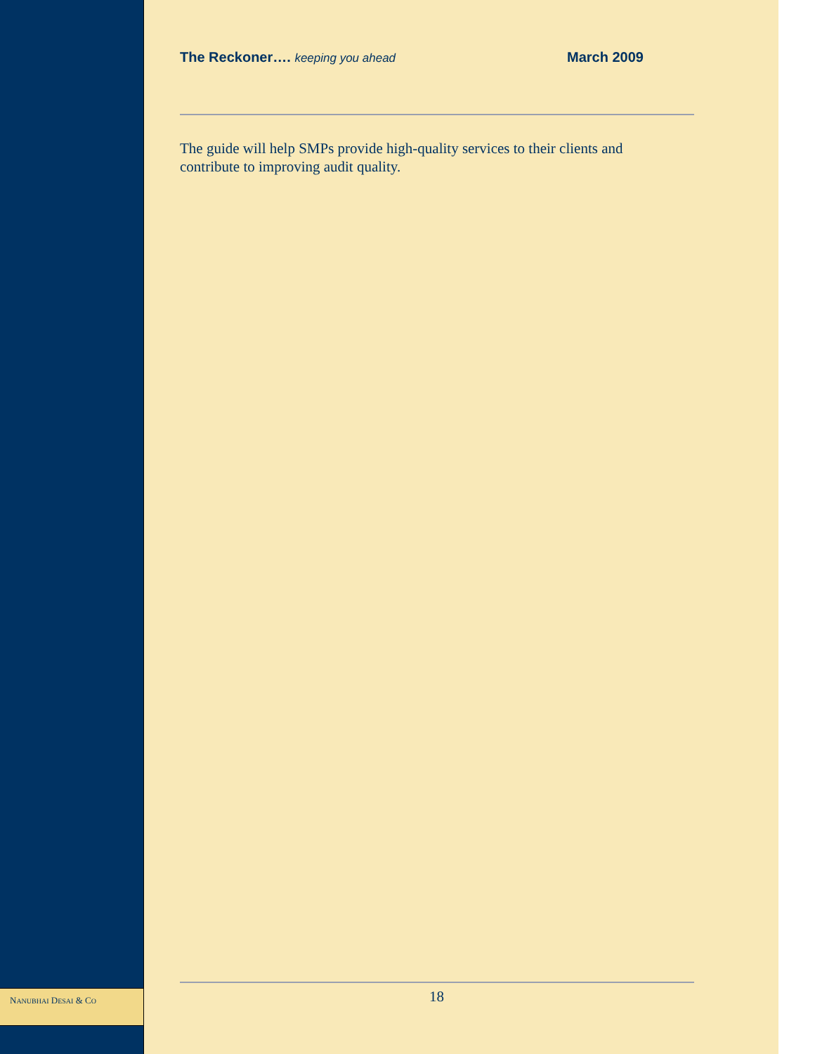The Reckoner…. keeping you ahead March 2009
The guide will help SMPs provide high-quality services to their clients and contribute to improving audit quality.
NANUBHAI DESAI & CO 18